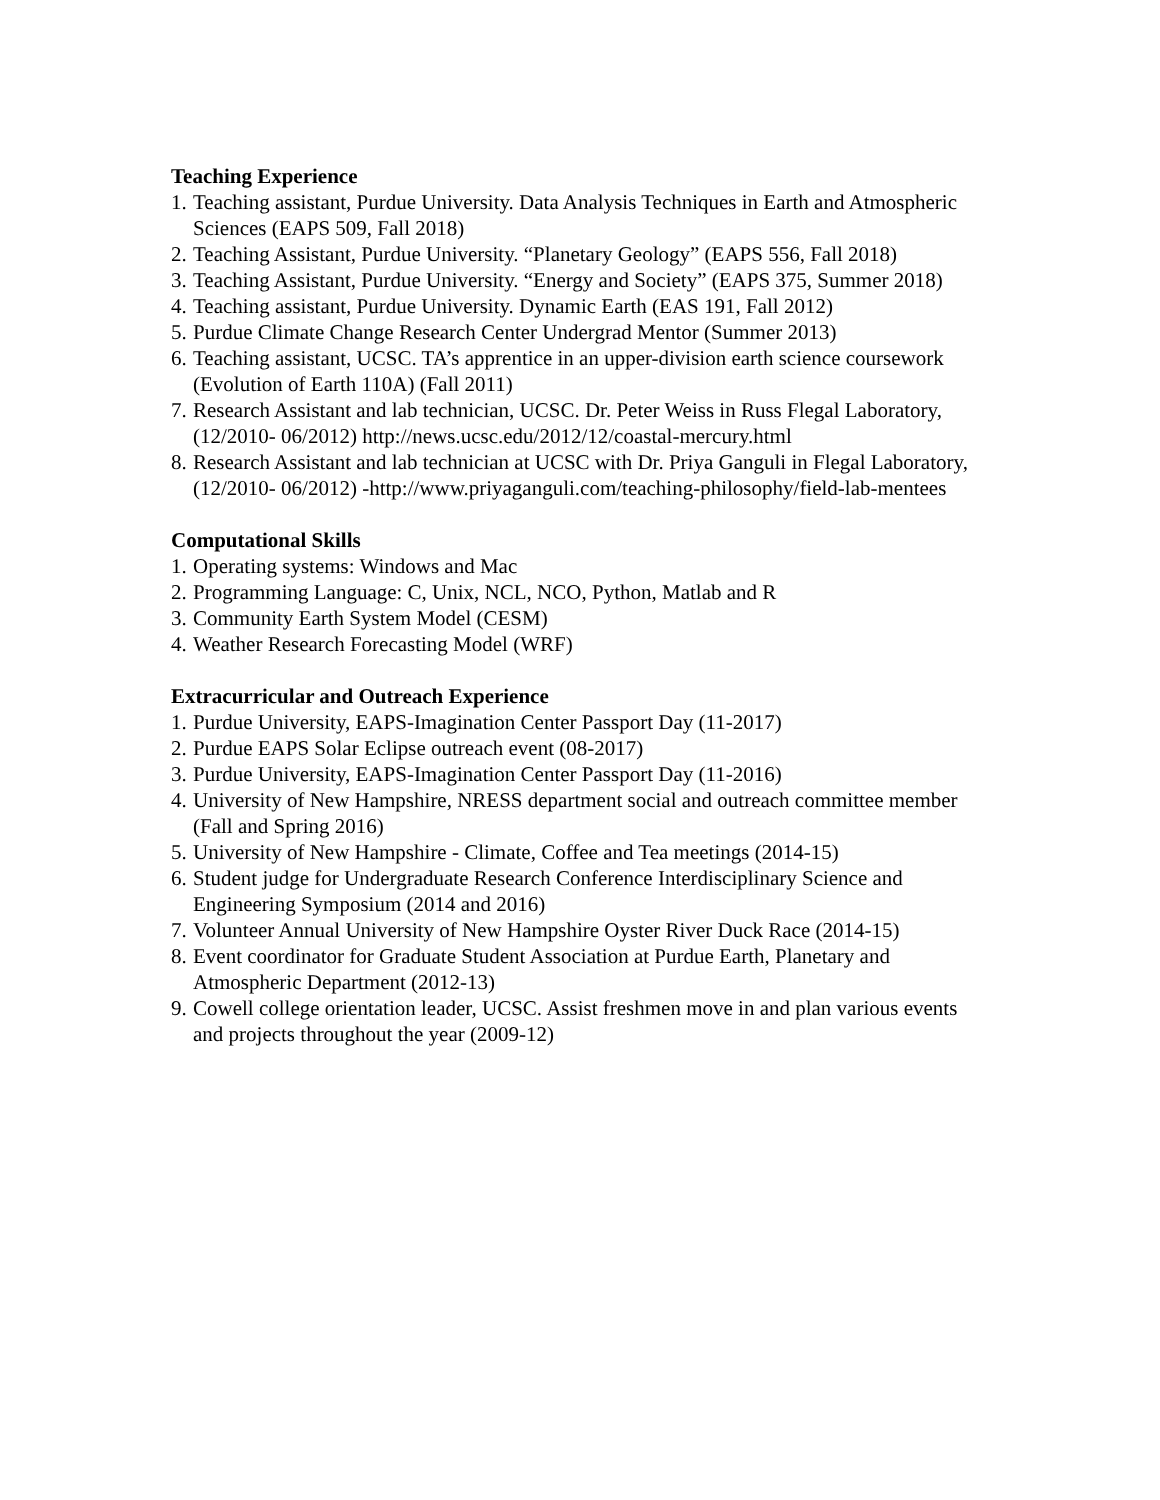Teaching Experience
1. Teaching assistant, Purdue University. Data Analysis Techniques in Earth and Atmospheric Sciences (EAPS 509, Fall 2018)
2. Teaching Assistant, Purdue University. “Planetary Geology” (EAPS 556, Fall 2018)
3. Teaching Assistant, Purdue University. “Energy and Society” (EAPS 375, Summer 2018)
4. Teaching assistant, Purdue University. Dynamic Earth (EAS 191, Fall 2012)
5. Purdue Climate Change Research Center Undergrad Mentor (Summer 2013)
6. Teaching assistant, UCSC. TA’s apprentice in an upper-division earth science coursework (Evolution of Earth 110A) (Fall 2011)
7. Research Assistant and lab technician, UCSC. Dr. Peter Weiss in Russ Flegal Laboratory, (12/2010- 06/2012) http://news.ucsc.edu/2012/12/coastal-mercury.html
8. Research Assistant and lab technician at UCSC with Dr. Priya Ganguli in Flegal Laboratory, (12/2010- 06/2012) -http://www.priyaganguli.com/teaching-philosophy/field-lab-mentees
Computational Skills
1. Operating systems: Windows and Mac
2. Programming Language: C, Unix, NCL, NCO, Python, Matlab and R
3. Community Earth System Model (CESM)
4. Weather Research Forecasting Model (WRF)
Extracurricular and Outreach Experience
1. Purdue University, EAPS-Imagination Center Passport Day (11-2017)
2. Purdue EAPS Solar Eclipse outreach event (08-2017)
3. Purdue University, EAPS-Imagination Center Passport Day (11-2016)
4. University of New Hampshire, NRESS department social and outreach committee member (Fall and Spring 2016)
5. University of New Hampshire - Climate, Coffee and Tea meetings (2014-15)
6. Student judge for Undergraduate Research Conference Interdisciplinary Science and Engineering Symposium (2014 and 2016)
7. Volunteer Annual University of New Hampshire Oyster River Duck Race (2014-15)
8. Event coordinator for Graduate Student Association at Purdue Earth, Planetary and Atmospheric Department (2012-13)
9. Cowell college orientation leader, UCSC. Assist freshmen move in and plan various events and projects throughout the year (2009-12)